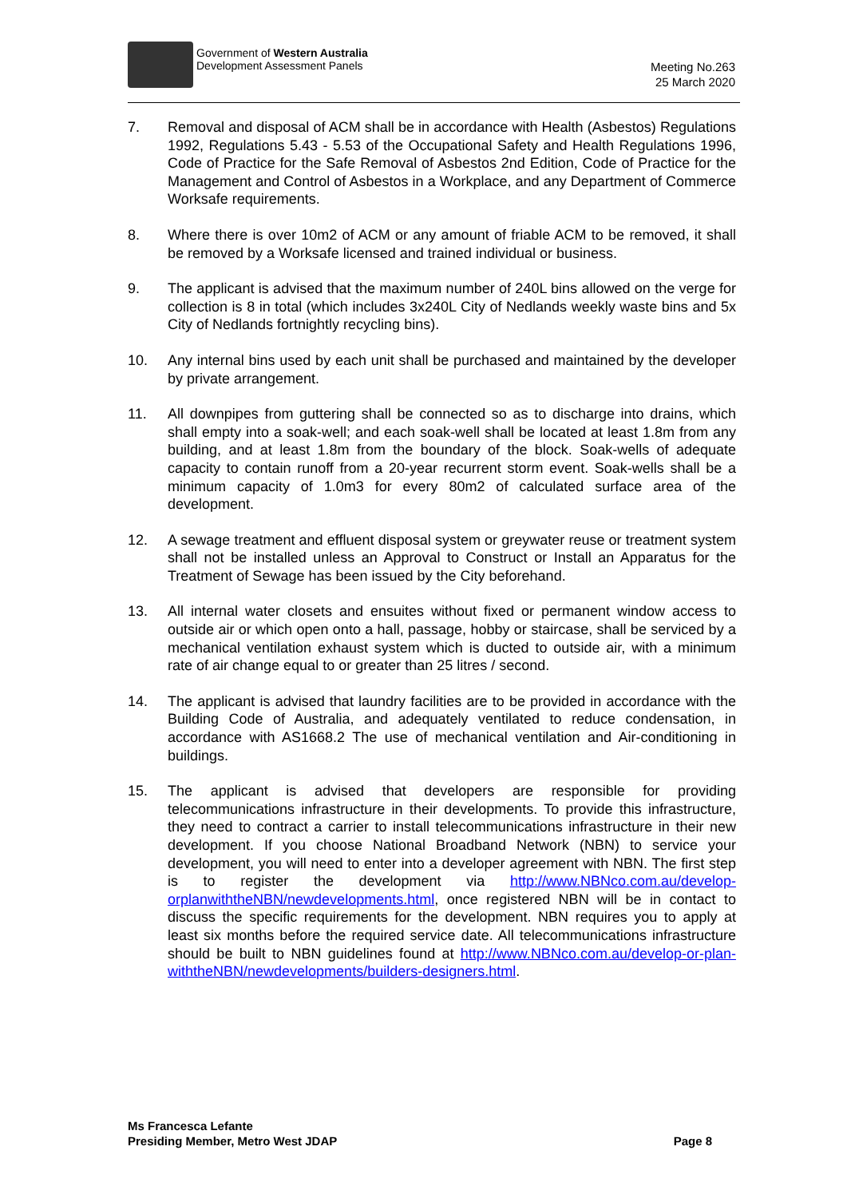Government of Western Australia
Development Assessment Panels
Meeting No.263
25 March 2020
7. Removal and disposal of ACM shall be in accordance with Health (Asbestos) Regulations 1992, Regulations 5.43 - 5.53 of the Occupational Safety and Health Regulations 1996, Code of Practice for the Safe Removal of Asbestos 2nd Edition, Code of Practice for the Management and Control of Asbestos in a Workplace, and any Department of Commerce Worksafe requirements.
8. Where there is over 10m2 of ACM or any amount of friable ACM to be removed, it shall be removed by a Worksafe licensed and trained individual or business.
9. The applicant is advised that the maximum number of 240L bins allowed on the verge for collection is 8 in total (which includes 3x240L City of Nedlands weekly waste bins and 5x City of Nedlands fortnightly recycling bins).
10. Any internal bins used by each unit shall be purchased and maintained by the developer by private arrangement.
11. All downpipes from guttering shall be connected so as to discharge into drains, which shall empty into a soak-well; and each soak-well shall be located at least 1.8m from any building, and at least 1.8m from the boundary of the block. Soak-wells of adequate capacity to contain runoff from a 20-year recurrent storm event. Soak-wells shall be a minimum capacity of 1.0m3 for every 80m2 of calculated surface area of the development.
12. A sewage treatment and effluent disposal system or greywater reuse or treatment system shall not be installed unless an Approval to Construct or Install an Apparatus for the Treatment of Sewage has been issued by the City beforehand.
13. All internal water closets and ensuites without fixed or permanent window access to outside air or which open onto a hall, passage, hobby or staircase, shall be serviced by a mechanical ventilation exhaust system which is ducted to outside air, with a minimum rate of air change equal to or greater than 25 litres / second.
14. The applicant is advised that laundry facilities are to be provided in accordance with the Building Code of Australia, and adequately ventilated to reduce condensation, in accordance with AS1668.2 The use of mechanical ventilation and Air-conditioning in buildings.
15. The applicant is advised that developers are responsible for providing telecommunications infrastructure in their developments. To provide this infrastructure, they need to contract a carrier to install telecommunications infrastructure in their new development. If you choose National Broadband Network (NBN) to service your development, you will need to enter into a developer agreement with NBN. The first step is to register the development via http://www.NBNco.com.au/develop-orplanwiththeNBN/newdevelopments.html, once registered NBN will be in contact to discuss the specific requirements for the development. NBN requires you to apply at least six months before the required service date. All telecommunications infrastructure should be built to NBN guidelines found at http://www.NBNco.com.au/develop-or-plan-withtheNBN/newdevelopments/builders-designers.html.
Ms Francesca Lefante
Presiding Member, Metro West JDAP
Page 8